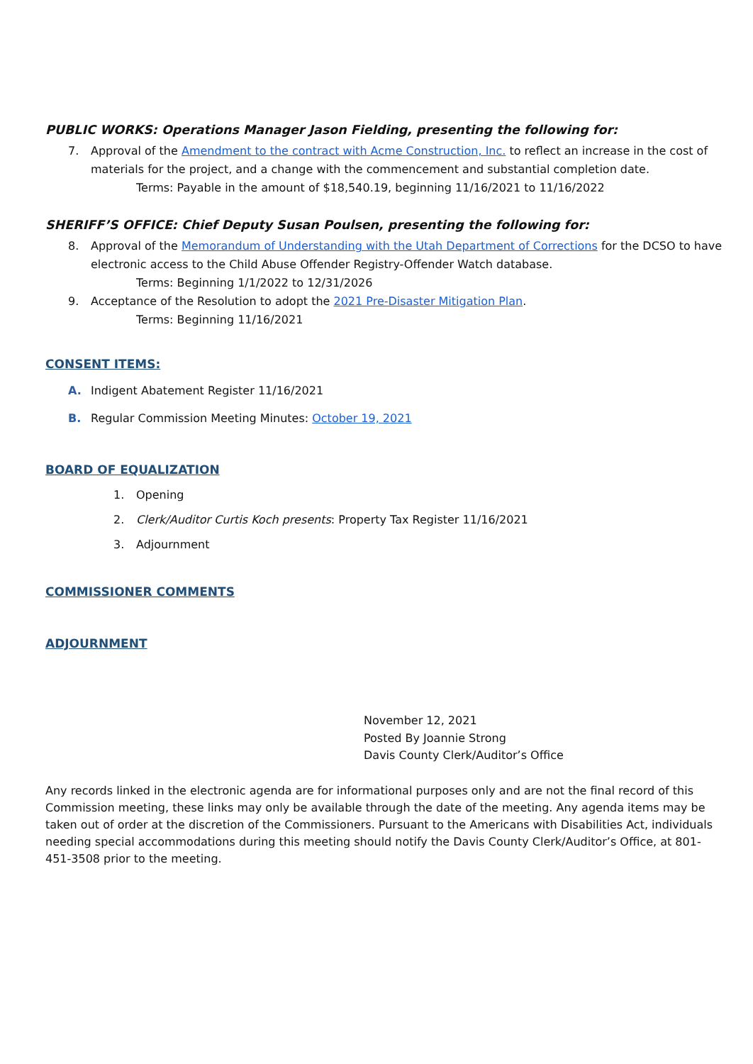PUBLIC WORKS: Operations Manager Jason Fielding, presenting the following for:
7. Approval of the Amendment to the contract with Acme Construction, Inc. to reflect an increase in the cost of materials for the project, and a change with the commencement and substantial completion date.
Terms: Payable in the amount of $18,540.19, beginning 11/16/2021 to 11/16/2022
SHERIFF’S OFFICE: Chief Deputy Susan Poulsen, presenting the following for:
8. Approval of the Memorandum of Understanding with the Utah Department of Corrections for the DCSO to have electronic access to the Child Abuse Offender Registry-Offender Watch database.
Terms: Beginning 1/1/2022 to 12/31/2026
9. Acceptance of the Resolution to adopt the 2021 Pre-Disaster Mitigation Plan.
Terms: Beginning 11/16/2021
CONSENT ITEMS:
A. Indigent Abatement Register 11/16/2021
B. Regular Commission Meeting Minutes: October 19, 2021
BOARD OF EQUALIZATION
1. Opening
2. Clerk/Auditor Curtis Koch presents: Property Tax Register 11/16/2021
3. Adjournment
COMMISSIONER COMMENTS
ADJOURNMENT
November 12, 2021
Posted By Joannie Strong
Davis County Clerk/Auditor’s Office
Any records linked in the electronic agenda are for informational purposes only and are not the final record of this Commission meeting, these links may only be available through the date of the meeting. Any agenda items may be taken out of order at the discretion of the Commissioners. Pursuant to the Americans with Disabilities Act, individuals needing special accommodations during this meeting should notify the Davis County Clerk/Auditor’s Office, at 801-451-3508 prior to the meeting.